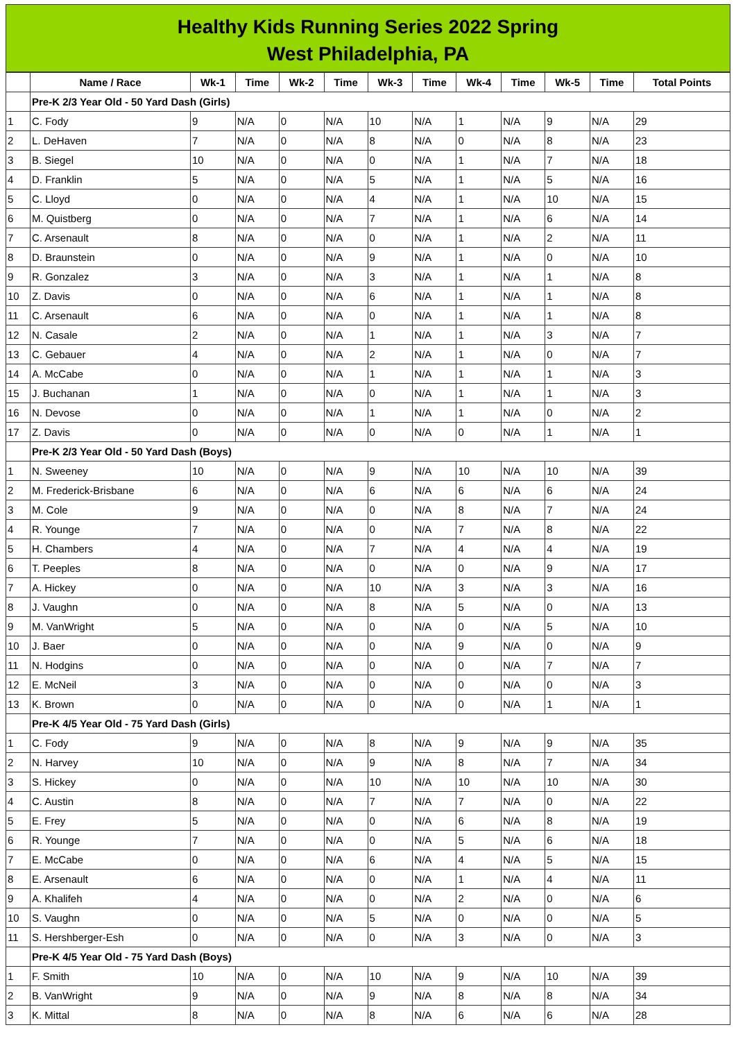Healthy Kids Running Series 2022 Spring
West Philadelphia, PA
| | Name / Race | Wk-1 | Time | Wk-2 | Time | Wk-3 | Time | Wk-4 | Time | Wk-5 | Time | Total Points |
| --- | --- | --- | --- | --- | --- | --- | --- | --- | --- | --- | --- | --- |
| | Pre-K 2/3 Year Old - 50 Yard Dash (Girls) | | | | | | | | | | | |
| 1 | C. Fody | 9 | N/A | 0 | N/A | 10 | N/A | 1 | N/A | 9 | N/A | 29 |
| 2 | L. DeHaven | 7 | N/A | 0 | N/A | 8 | N/A | 0 | N/A | 8 | N/A | 23 |
| 3 | B. Siegel | 10 | N/A | 0 | N/A | 0 | N/A | 1 | N/A | 7 | N/A | 18 |
| 4 | D. Franklin | 5 | N/A | 0 | N/A | 5 | N/A | 1 | N/A | 5 | N/A | 16 |
| 5 | C. Lloyd | 0 | N/A | 0 | N/A | 4 | N/A | 1 | N/A | 10 | N/A | 15 |
| 6 | M. Quistberg | 0 | N/A | 0 | N/A | 7 | N/A | 1 | N/A | 6 | N/A | 14 |
| 7 | C. Arsenault | 8 | N/A | 0 | N/A | 0 | N/A | 1 | N/A | 2 | N/A | 11 |
| 8 | D. Braunstein | 0 | N/A | 0 | N/A | 9 | N/A | 1 | N/A | 0 | N/A | 10 |
| 9 | R. Gonzalez | 3 | N/A | 0 | N/A | 3 | N/A | 1 | N/A | 1 | N/A | 8 |
| 10 | Z. Davis | 0 | N/A | 0 | N/A | 6 | N/A | 1 | N/A | 1 | N/A | 8 |
| 11 | C. Arsenault | 6 | N/A | 0 | N/A | 0 | N/A | 1 | N/A | 1 | N/A | 8 |
| 12 | N. Casale | 2 | N/A | 0 | N/A | 1 | N/A | 1 | N/A | 3 | N/A | 7 |
| 13 | C. Gebauer | 4 | N/A | 0 | N/A | 2 | N/A | 1 | N/A | 0 | N/A | 7 |
| 14 | A. McCabe | 0 | N/A | 0 | N/A | 1 | N/A | 1 | N/A | 1 | N/A | 3 |
| 15 | J. Buchanan | 1 | N/A | 0 | N/A | 0 | N/A | 1 | N/A | 1 | N/A | 3 |
| 16 | N. Devose | 0 | N/A | 0 | N/A | 1 | N/A | 1 | N/A | 0 | N/A | 2 |
| 17 | Z. Davis | 0 | N/A | 0 | N/A | 0 | N/A | 0 | N/A | 1 | N/A | 1 |
| | Pre-K 2/3 Year Old - 50 Yard Dash (Boys) | | | | | | | | | | | |
| 1 | N. Sweeney | 10 | N/A | 0 | N/A | 9 | N/A | 10 | N/A | 10 | N/A | 39 |
| 2 | M. Frederick-Brisbane | 6 | N/A | 0 | N/A | 6 | N/A | 6 | N/A | 6 | N/A | 24 |
| 3 | M. Cole | 9 | N/A | 0 | N/A | 0 | N/A | 8 | N/A | 7 | N/A | 24 |
| 4 | R. Younge | 7 | N/A | 0 | N/A | 0 | N/A | 7 | N/A | 8 | N/A | 22 |
| 5 | H. Chambers | 4 | N/A | 0 | N/A | 7 | N/A | 4 | N/A | 4 | N/A | 19 |
| 6 | T. Peeples | 8 | N/A | 0 | N/A | 0 | N/A | 0 | N/A | 9 | N/A | 17 |
| 7 | A. Hickey | 0 | N/A | 0 | N/A | 10 | N/A | 3 | N/A | 3 | N/A | 16 |
| 8 | J. Vaughn | 0 | N/A | 0 | N/A | 8 | N/A | 5 | N/A | 0 | N/A | 13 |
| 9 | M. VanWright | 5 | N/A | 0 | N/A | 0 | N/A | 0 | N/A | 5 | N/A | 10 |
| 10 | J. Baer | 0 | N/A | 0 | N/A | 0 | N/A | 9 | N/A | 0 | N/A | 9 |
| 11 | N. Hodgins | 0 | N/A | 0 | N/A | 0 | N/A | 0 | N/A | 7 | N/A | 7 |
| 12 | E. McNeil | 3 | N/A | 0 | N/A | 0 | N/A | 0 | N/A | 0 | N/A | 3 |
| 13 | K. Brown | 0 | N/A | 0 | N/A | 0 | N/A | 0 | N/A | 1 | N/A | 1 |
| | Pre-K 4/5 Year Old - 75 Yard Dash (Girls) | | | | | | | | | | | |
| 1 | C. Fody | 9 | N/A | 0 | N/A | 8 | N/A | 9 | N/A | 9 | N/A | 35 |
| 2 | N. Harvey | 10 | N/A | 0 | N/A | 9 | N/A | 8 | N/A | 7 | N/A | 34 |
| 3 | S. Hickey | 0 | N/A | 0 | N/A | 10 | N/A | 10 | N/A | 10 | N/A | 30 |
| 4 | C. Austin | 8 | N/A | 0 | N/A | 7 | N/A | 7 | N/A | 0 | N/A | 22 |
| 5 | E. Frey | 5 | N/A | 0 | N/A | 0 | N/A | 6 | N/A | 8 | N/A | 19 |
| 6 | R. Younge | 7 | N/A | 0 | N/A | 0 | N/A | 5 | N/A | 6 | N/A | 18 |
| 7 | E. McCabe | 0 | N/A | 0 | N/A | 6 | N/A | 4 | N/A | 5 | N/A | 15 |
| 8 | E. Arsenault | 6 | N/A | 0 | N/A | 0 | N/A | 1 | N/A | 4 | N/A | 11 |
| 9 | A. Khalifeh | 4 | N/A | 0 | N/A | 0 | N/A | 2 | N/A | 0 | N/A | 6 |
| 10 | S. Vaughn | 0 | N/A | 0 | N/A | 5 | N/A | 0 | N/A | 0 | N/A | 5 |
| 11 | S. Hershberger-Esh | 0 | N/A | 0 | N/A | 0 | N/A | 3 | N/A | 0 | N/A | 3 |
| | Pre-K 4/5 Year Old - 75 Yard Dash (Boys) | | | | | | | | | | | |
| 1 | F. Smith | 10 | N/A | 0 | N/A | 10 | N/A | 9 | N/A | 10 | N/A | 39 |
| 2 | B. VanWright | 9 | N/A | 0 | N/A | 9 | N/A | 8 | N/A | 8 | N/A | 34 |
| 3 | K. Mittal | 8 | N/A | 0 | N/A | 8 | N/A | 6 | N/A | 6 | N/A | 28 |